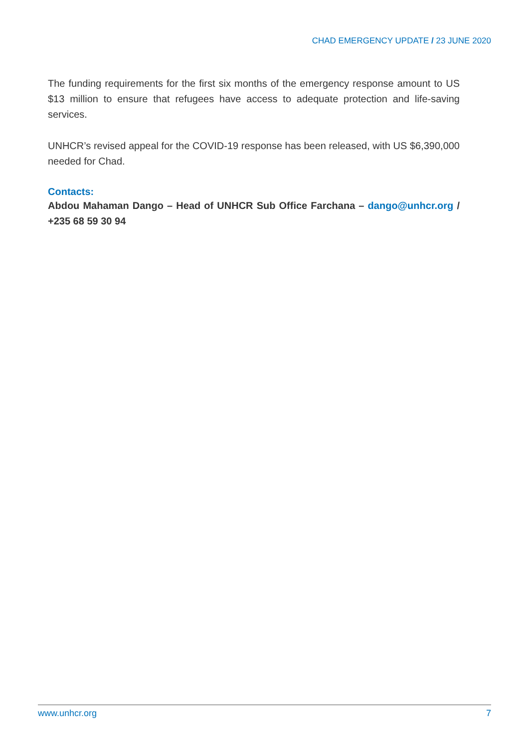CHAD EMERGENCY UPDATE / 23 JUNE 2020
The funding requirements for the first six months of the emergency response amount to US $13 million to ensure that refugees have access to adequate protection and life-saving services.
UNHCR’s revised appeal for the COVID-19 response has been released, with US $6,390,000 needed for Chad.
Contacts:
Abdou Mahaman Dango – Head of UNHCR Sub Office Farchana – dango@unhcr.org / +235 68 59 30 94
www.unhcr.org 7